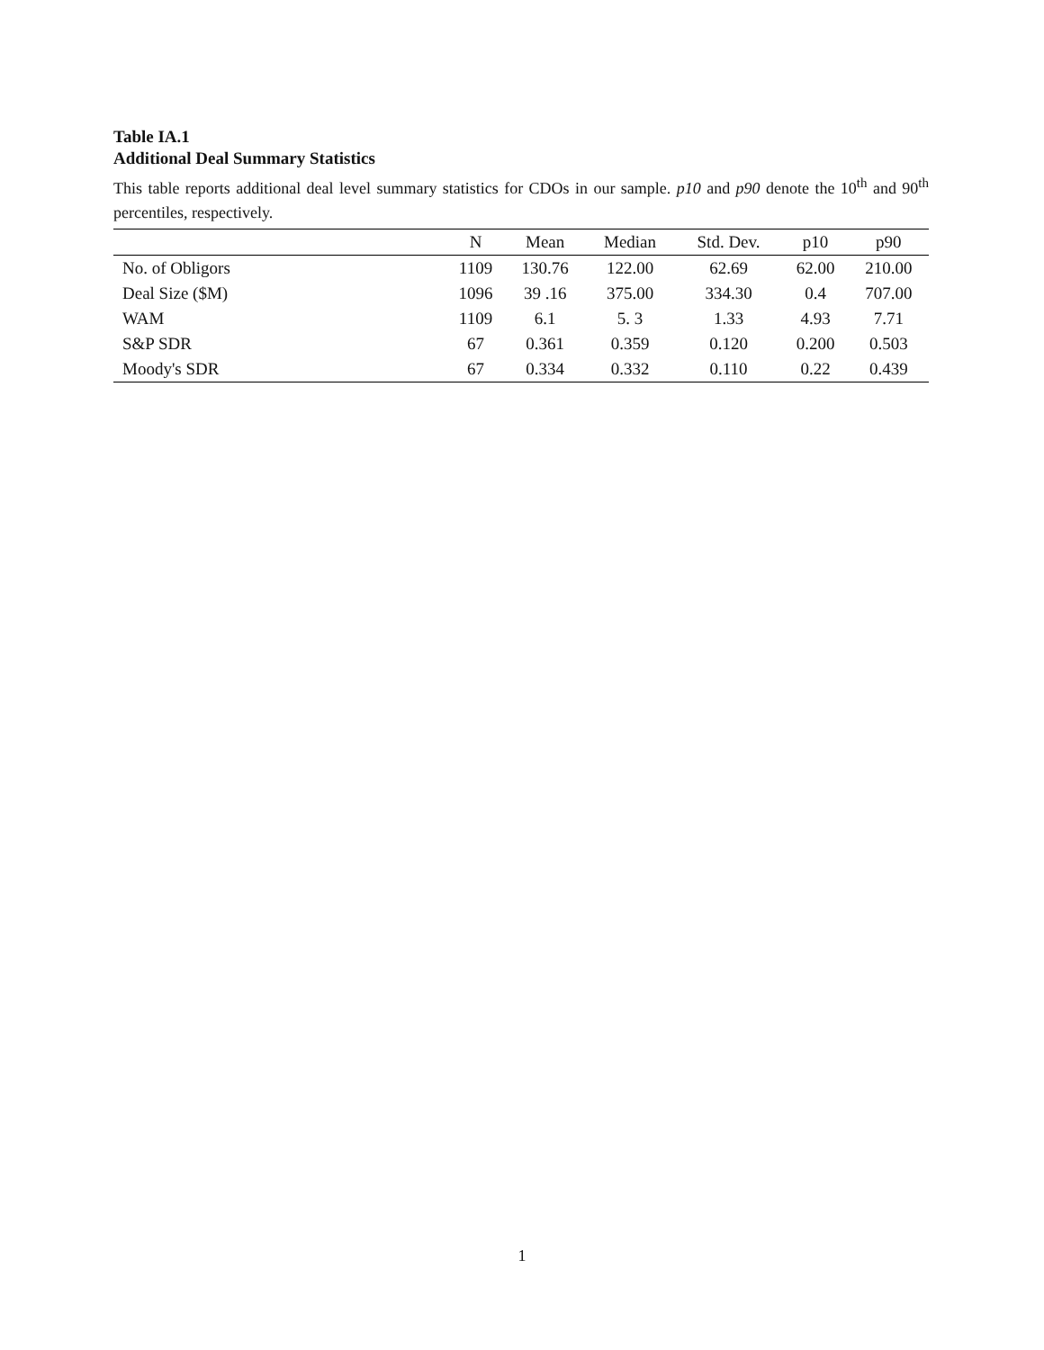Table IA.1
Additional Deal Summary Statistics
This table reports additional deal level summary statistics for CDOs in our sample. p10 and p90 denote the 10<sup>th</sup> and 90<sup>th</sup> percentiles, respectively.
| | N | Mean | Median | Std. Dev. | p10 | p90 |
| --- | --- | --- | --- | --- | --- | --- |
| No. of Obligors | 1109 | 130.76 | 122.00 | 62.69 | 62.00 | 210.00 |
| Deal Size ($M) | 1096 | 39 .16 | 375.00 | 334.30 | 0.4 | 707.00 |
| WAM | 1109 | 6.1 | 5. 3 | 1.33 | 4.93 | 7.71 |
| S&P SDR | 67 | 0.361 | 0.359 | 0.120 | 0.200 | 0.503 |
| Moody's SDR | 67 | 0.334 | 0.332 | 0.110 | 0.22 | 0.439 |
1